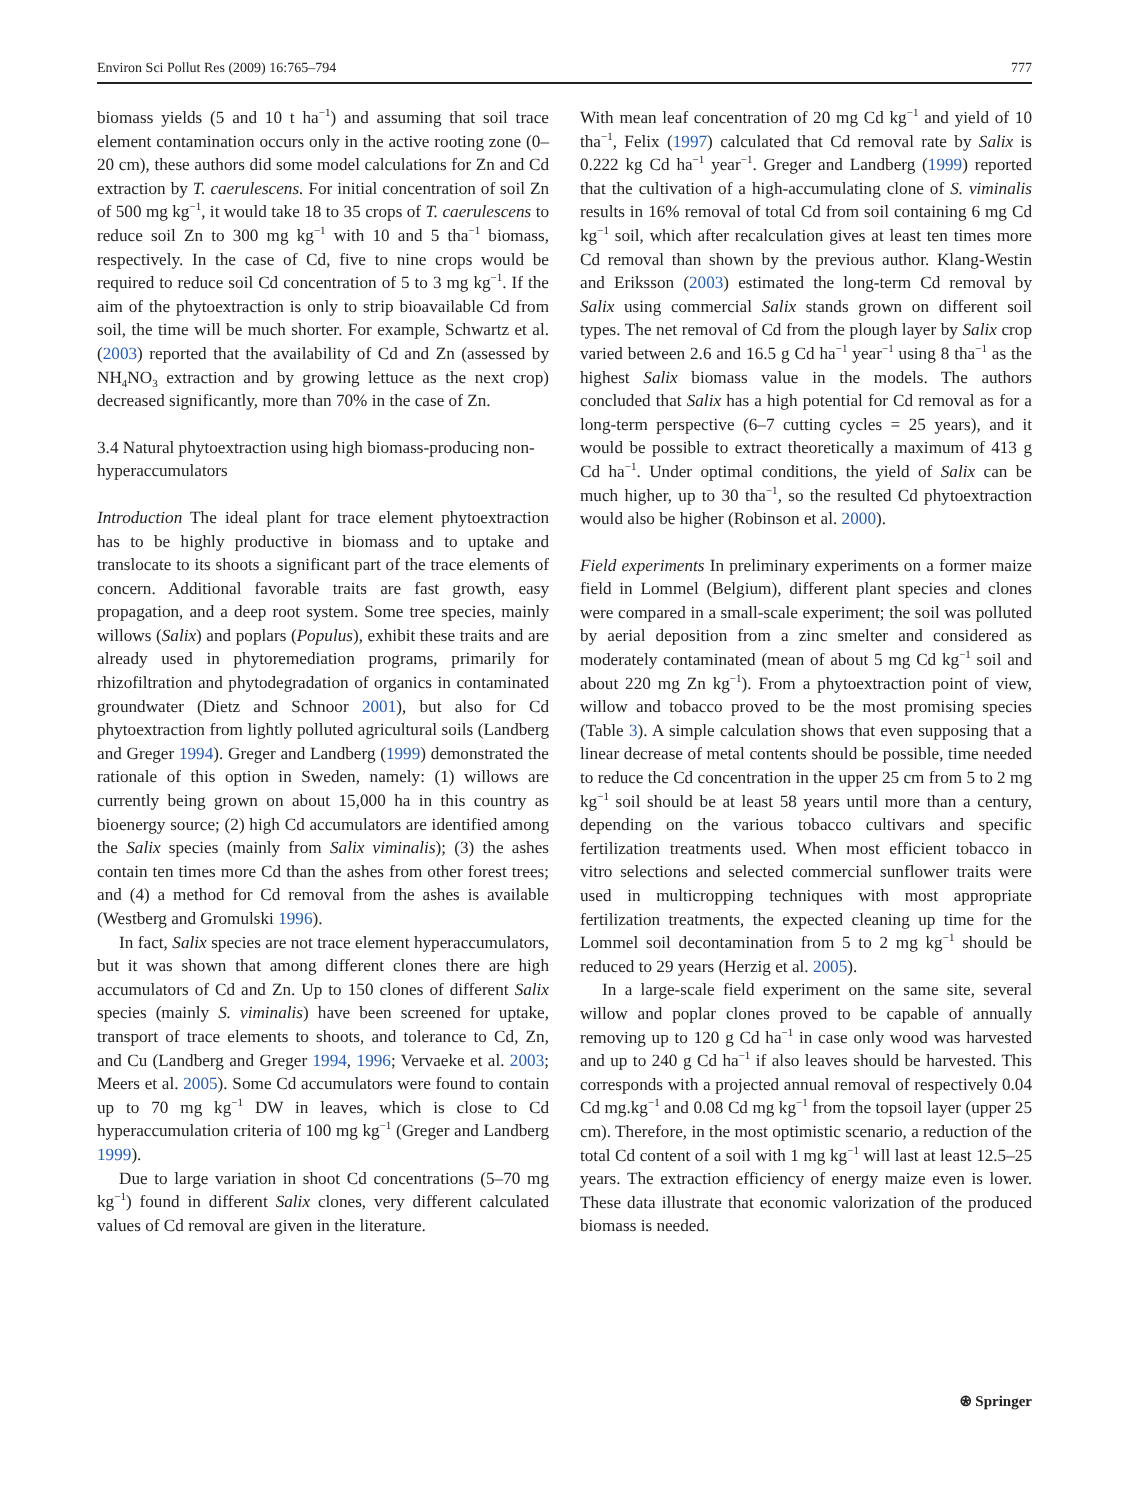Environ Sci Pollut Res (2009) 16:765–794 777
biomass yields (5 and 10 t ha<sup>−1</sup>) and assuming that soil trace element contamination occurs only in the active rooting zone (0–20 cm), these authors did some model calculations for Zn and Cd extraction by T. caerulescens. For initial concentration of soil Zn of 500 mg kg<sup>−1</sup>, it would take 18 to 35 crops of T. caerulescens to reduce soil Zn to 300 mg kg<sup>−1</sup> with 10 and 5 tha<sup>−1</sup> biomass, respectively. In the case of Cd, five to nine crops would be required to reduce soil Cd concentration of 5 to 3 mg kg<sup>−1</sup>. If the aim of the phytoextraction is only to strip bioavailable Cd from soil, the time will be much shorter. For example, Schwartz et al. (2003) reported that the availability of Cd and Zn (assessed by NH<sub>4</sub>NO<sub>3</sub> extraction and by growing lettuce as the next crop) decreased significantly, more than 70% in the case of Zn.
3.4 Natural phytoextraction using high biomass-producing non-hyperaccumulators
Introduction The ideal plant for trace element phytoextraction has to be highly productive in biomass and to uptake and translocate to its shoots a significant part of the trace elements of concern. Additional favorable traits are fast growth, easy propagation, and a deep root system. Some tree species, mainly willows (Salix) and poplars (Populus), exhibit these traits and are already used in phytoremediation programs, primarily for rhizofiltration and phytodegradation of organics in contaminated groundwater (Dietz and Schnoor 2001), but also for Cd phytoextraction from lightly polluted agricultural soils (Landberg and Greger 1994). Greger and Landberg (1999) demonstrated the rationale of this option in Sweden, namely: (1) willows are currently being grown on about 15,000 ha in this country as bioenergy source; (2) high Cd accumulators are identified among the Salix species (mainly from Salix viminalis); (3) the ashes contain ten times more Cd than the ashes from other forest trees; and (4) a method for Cd removal from the ashes is available (Westberg and Gromulski 1996).
In fact, Salix species are not trace element hyperaccumulators, but it was shown that among different clones there are high accumulators of Cd and Zn. Up to 150 clones of different Salix species (mainly S. viminalis) have been screened for uptake, transport of trace elements to shoots, and tolerance to Cd, Zn, and Cu (Landberg and Greger 1994, 1996; Vervaeke et al. 2003; Meers et al. 2005). Some Cd accumulators were found to contain up to 70 mg kg<sup>−1</sup> DW in leaves, which is close to Cd hyperaccumulation criteria of 100 mg kg<sup>−1</sup> (Greger and Landberg 1999).
Due to large variation in shoot Cd concentrations (5–70 mg kg<sup>−1</sup>) found in different Salix clones, very different calculated values of Cd removal are given in the literature.
With mean leaf concentration of 20 mg Cd kg<sup>−1</sup> and yield of 10 tha<sup>−1</sup>, Felix (1997) calculated that Cd removal rate by Salix is 0.222 kg Cd ha<sup>−1</sup> year<sup>−1</sup>. Greger and Landberg (1999) reported that the cultivation of a high-accumulating clone of S. viminalis results in 16% removal of total Cd from soil containing 6 mg Cd kg<sup>−1</sup> soil, which after recalculation gives at least ten times more Cd removal than shown by the previous author. Klang-Westin and Eriksson (2003) estimated the long-term Cd removal by Salix using commercial Salix stands grown on different soil types. The net removal of Cd from the plough layer by Salix crop varied between 2.6 and 16.5 g Cd ha<sup>−1</sup> year<sup>−1</sup> using 8 tha<sup>−1</sup> as the highest Salix biomass value in the models. The authors concluded that Salix has a high potential for Cd removal as for a long-term perspective (6–7 cutting cycles = 25 years), and it would be possible to extract theoretically a maximum of 413 g Cd ha<sup>−1</sup>. Under optimal conditions, the yield of Salix can be much higher, up to 30 tha<sup>−1</sup>, so the resulted Cd phytoextraction would also be higher (Robinson et al. 2000).
Field experiments In preliminary experiments on a former maize field in Lommel (Belgium), different plant species and clones were compared in a small-scale experiment; the soil was polluted by aerial deposition from a zinc smelter and considered as moderately contaminated (mean of about 5 mg Cd kg<sup>−1</sup> soil and about 220 mg Zn kg<sup>−1</sup>). From a phytoextraction point of view, willow and tobacco proved to be the most promising species (Table 3). A simple calculation shows that even supposing that a linear decrease of metal contents should be possible, time needed to reduce the Cd concentration in the upper 25 cm from 5 to 2 mg kg<sup>−1</sup> soil should be at least 58 years until more than a century, depending on the various tobacco cultivars and specific fertilization treatments used. When most efficient tobacco in vitro selections and selected commercial sunflower traits were used in multicropping techniques with most appropriate fertilization treatments, the expected cleaning up time for the Lommel soil decontamination from 5 to 2 mg kg<sup>−1</sup> should be reduced to 29 years (Herzig et al. 2005).
In a large-scale field experiment on the same site, several willow and poplar clones proved to be capable of annually removing up to 120 g Cd ha<sup>−1</sup> in case only wood was harvested and up to 240 g Cd ha<sup>−1</sup> if also leaves should be harvested. This corresponds with a projected annual removal of respectively 0.04 Cd mg.kg<sup>−1</sup> and 0.08 Cd mg kg<sup>−1</sup> from the topsoil layer (upper 25 cm). Therefore, in the most optimistic scenario, a reduction of the total Cd content of a soil with 1 mg kg<sup>−1</sup> will last at least 12.5–25 years. The extraction efficiency of energy maize even is lower. These data illustrate that economic valorization of the produced biomass is needed.
⍟ Springer